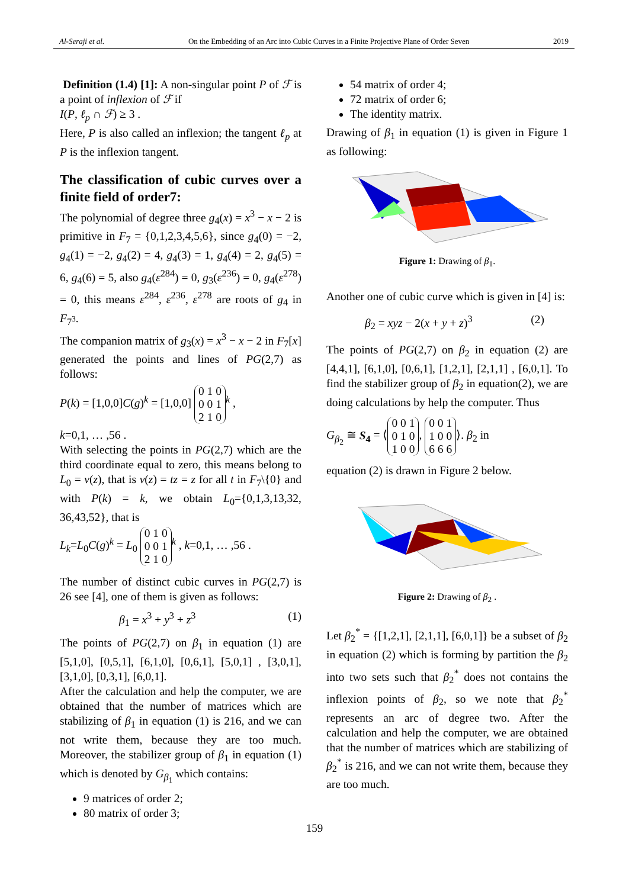Al-Seraji et al. On the Embedding of an Arc into Cubic Curves in a Finite Projective Plane of Order Seven 2019
Definition (1.4) [1]: A non-singular point P of ℱ is a point of inflexion of ℱ if
I(P, ℓ<sub>p</sub> ∩ ℱ) ≥ 3 .
Here, P is also called an inflexion; the tangent ℓ<sub>p</sub> at P is the inflexion tangent.
The classification of cubic curves over a finite field of order7:
The polynomial of degree three g<sub>4</sub>(x) = x<sup>3</sup> − x − 2 is primitive in F<sub>7</sub> = {0,1,2,3,4,5,6}, since g<sub>4</sub>(0) = −2, g<sub>4</sub>(1) = −2, g<sub>4</sub>(2) = 4, g<sub>4</sub>(3) = 1, g<sub>4</sub>(4) = 2, g<sub>4</sub>(5) = 6, g<sub>4</sub>(6) = 5, also g<sub>4</sub>(ε<sup>284</sup>) = 0, g<sub>3</sub>(ε<sup>236</sup>) = 0, g<sub>4</sub>(ε<sup>278</sup>) = 0, this means ε<sup>284</sup>, ε<sup>236</sup>, ε<sup>278</sup> are roots of g<sub>4</sub> in F<sub>7<sup>3</sup></sub>.
The companion matrix of g<sub>3</sub>(x) = x<sup>3</sup> − x − 2 in F<sub>7</sub>[x] generated the points and lines of PG(2,7) as follows:
P(k) = [1,0,0]C(g)<sup>k</sup> = [1,0,0] 0 1 0
0 0 1
2 1 0<sup>k</sup> ,
k=0,1, … ,56 .
With selecting the points in PG(2,7) which are the third coordinate equal to zero, this means belong to L<sub>0</sub> = v(z), that is v(z) = tz = z for all t in F<sub>7</sub>\{0} and with P(k) = k, we obtain L<sub>0</sub>={0,1,3,13,32, 36,43,52}, that is
L<sub>k</sub>=L<sub>0</sub>C(g)<sup>k</sup> = L<sub>0</sub> 0 1 0
0 0 1
2 1 0<sup>k</sup> , k=0,1, … ,56 .
The number of distinct cubic curves in PG(2,7) is 26 see [4], one of them is given as follows:
β<sub>1</sub> = x<sup>3</sup> + y<sup>3</sup> + z<sup>3</sup> (1)
The points of PG(2,7) on β<sub>1</sub> in equation (1) are [5,1,0], [0,5,1], [6,1,0], [0,6,1], [5,0,1] , [3,0,1], [3,1,0], [0,3,1], [6,0,1].
After the calculation and help the computer, we are obtained that the number of matrices which are stabilizing of β<sub>1</sub> in equation (1) is 216, and we can not write them, because they are too much. Moreover, the stabilizer group of β<sub>1</sub> in equation (1) which is denoted by G<sub>β<sub>1</sub></sub> which contains:
9 matrices of order 2;
80 matrix of order 3;
54 matrix of order 4;
72 matrix of order 6;
The identity matrix.
Drawing of β<sub>1</sub> in equation (1) is given in Figure 1 as following:
Figure 1: Drawing of β<sub>1</sub>.
Another one of cubic curve which is given in [4] is:
β<sub>2</sub> = xyz − 2(x + y + z)<sup>3</sup> (2)
The points of PG(2,7) on β<sub>2</sub> in equation (2) are [4,4,1], [6,1,0], [0,6,1], [1,2,1], [2,1,1] , [6,0,1]. To find the stabilizer group of β<sub>2</sub> in equation(2), we are doing calculations by help the computer. Thus
G<sub>β<sub>2</sub></sub> ≅ S<sub>4</sub> = ⟨ 0 0 1
0 1 0
1 0 0, 0 0 1
1 0 0
6 6 6 ⟩. β<sub>2</sub> in
equation (2) is drawn in Figure 2 below.
Figure 2: Drawing of β<sub>2</sub> .
Let β<sub>2</sub><sup>*</sup> = {[1,2,1], [2,1,1], [6,0,1]} be a subset of β<sub>2</sub> in equation (2) which is forming by partition the β<sub>2</sub> into two sets such that β<sub>2</sub><sup>*</sup> does not contains the inflexion points of β<sub>2</sub>, so we note that β<sub>2</sub><sup>*</sup> represents an arc of degree two. After the calculation and help the computer, we are obtained that the number of matrices which are stabilizing of β<sub>2</sub><sup>*</sup> is 216, and we can not write them, because they are too much.
159